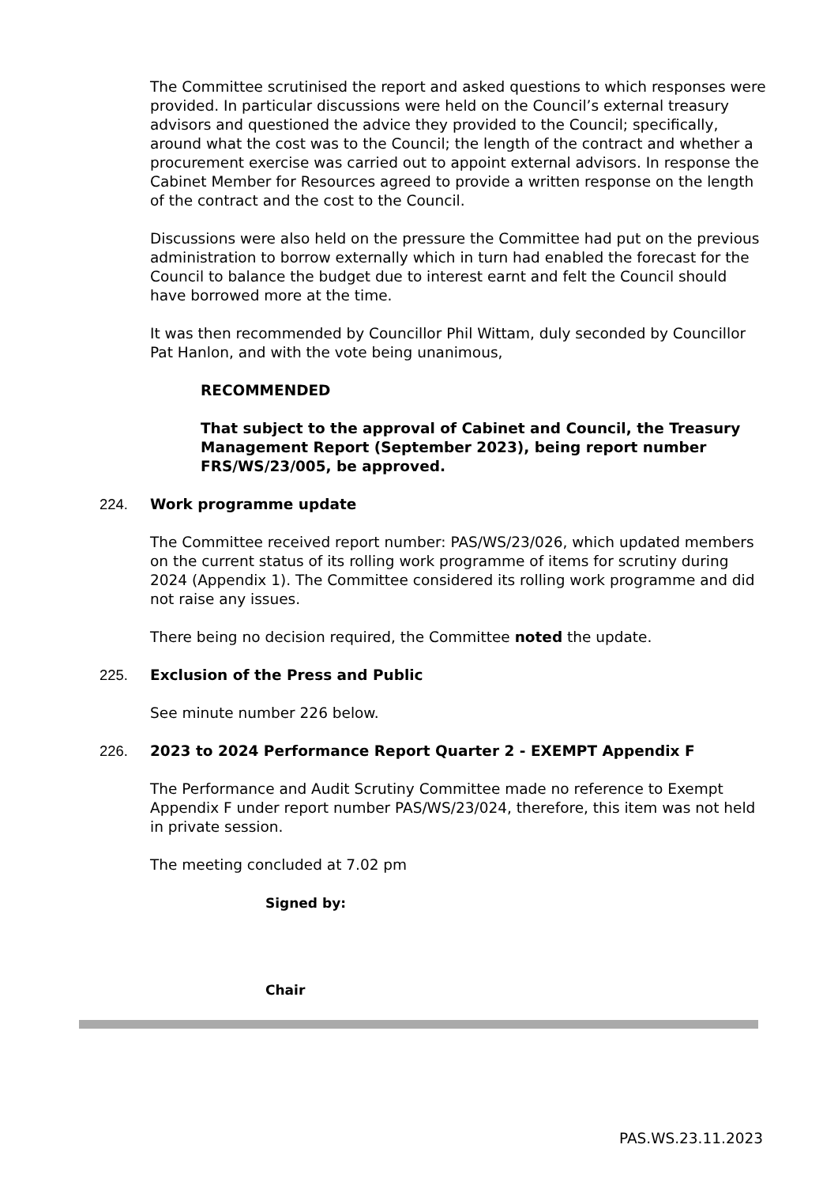The Committee scrutinised the report and asked questions to which responses were provided. In particular discussions were held on the Council’s external treasury advisors and questioned the advice they provided to the Council; specifically, around what the cost was to the Council; the length of the contract and whether a procurement exercise was carried out to appoint external advisors. In response the Cabinet Member for Resources agreed to provide a written response on the length of the contract and the cost to the Council.
Discussions were also held on the pressure the Committee had put on the previous administration to borrow externally which in turn had enabled the forecast for the Council to balance the budget due to interest earnt and felt the Council should have borrowed more at the time.
It was then recommended by Councillor Phil Wittam, duly seconded by Councillor Pat Hanlon, and with the vote being unanimous,
RECOMMENDED
That subject to the approval of Cabinet and Council, the Treasury Management Report (September 2023), being report number FRS/WS/23/005, be approved.
224. Work programme update
The Committee received report number: PAS/WS/23/026, which updated members on the current status of its rolling work programme of items for scrutiny during 2024 (Appendix 1). The Committee considered its rolling work programme and did not raise any issues.
There being no decision required, the Committee noted the update.
225. Exclusion of the Press and Public
See minute number 226 below.
226. 2023 to 2024 Performance Report Quarter 2 - EXEMPT Appendix F
The Performance and Audit Scrutiny Committee made no reference to Exempt Appendix F under report number PAS/WS/23/024, therefore, this item was not held in private session.
The meeting concluded at 7.02 pm
Signed by:
Chair
PAS.WS.23.11.2023